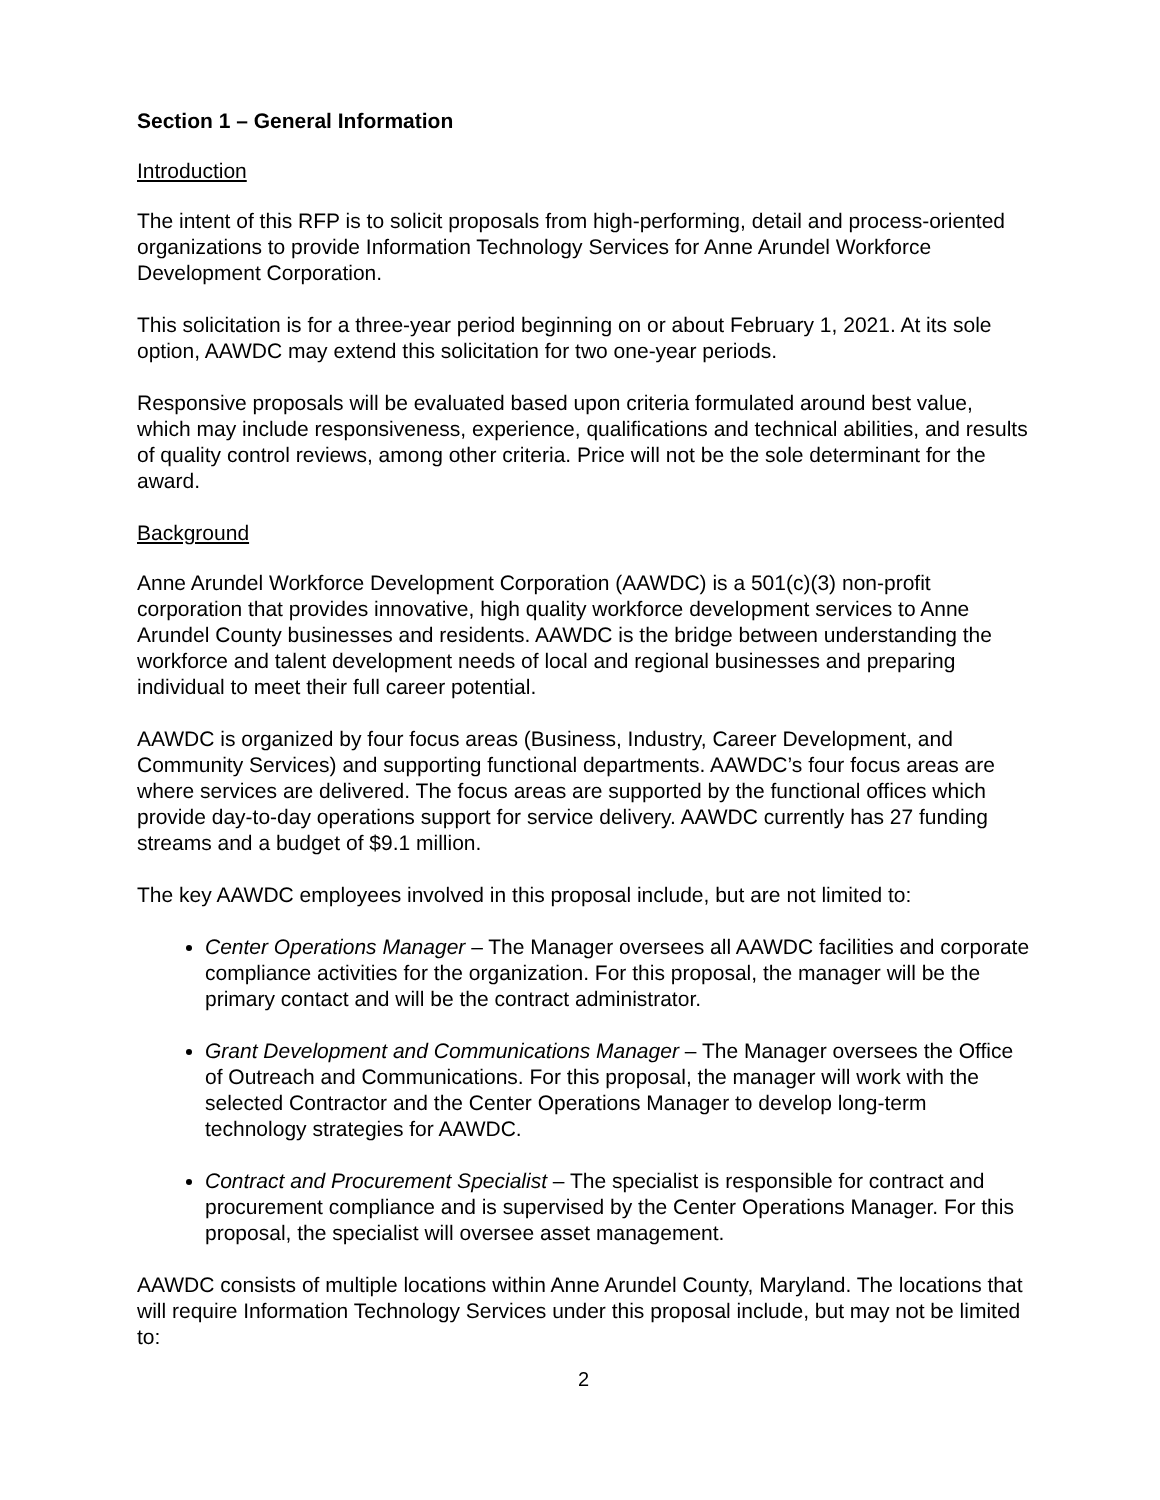Section 1 – General Information
Introduction
The intent of this RFP is to solicit proposals from high-performing, detail and process-oriented organizations to provide Information Technology Services for Anne Arundel Workforce Development Corporation.
This solicitation is for a three-year period beginning on or about February 1, 2021. At its sole option, AAWDC may extend this solicitation for two one-year periods.
Responsive proposals will be evaluated based upon criteria formulated around best value, which may include responsiveness, experience, qualifications and technical abilities, and results of quality control reviews, among other criteria. Price will not be the sole determinant for the award.
Background
Anne Arundel Workforce Development Corporation (AAWDC) is a 501(c)(3) non-profit corporation that provides innovative, high quality workforce development services to Anne Arundel County businesses and residents. AAWDC is the bridge between understanding the workforce and talent development needs of local and regional businesses and preparing individual to meet their full career potential.
AAWDC is organized by four focus areas (Business, Industry, Career Development, and Community Services) and supporting functional departments. AAWDC’s four focus areas are where services are delivered. The focus areas are supported by the functional offices which provide day-to-day operations support for service delivery. AAWDC currently has 27 funding streams and a budget of $9.1 million.
The key AAWDC employees involved in this proposal include, but are not limited to:
Center Operations Manager – The Manager oversees all AAWDC facilities and corporate compliance activities for the organization. For this proposal, the manager will be the primary contact and will be the contract administrator.
Grant Development and Communications Manager – The Manager oversees the Office of Outreach and Communications. For this proposal, the manager will work with the selected Contractor and the Center Operations Manager to develop long-term technology strategies for AAWDC.
Contract and Procurement Specialist – The specialist is responsible for contract and procurement compliance and is supervised by the Center Operations Manager. For this proposal, the specialist will oversee asset management.
AAWDC consists of multiple locations within Anne Arundel County, Maryland. The locations that will require Information Technology Services under this proposal include, but may not be limited to:
2